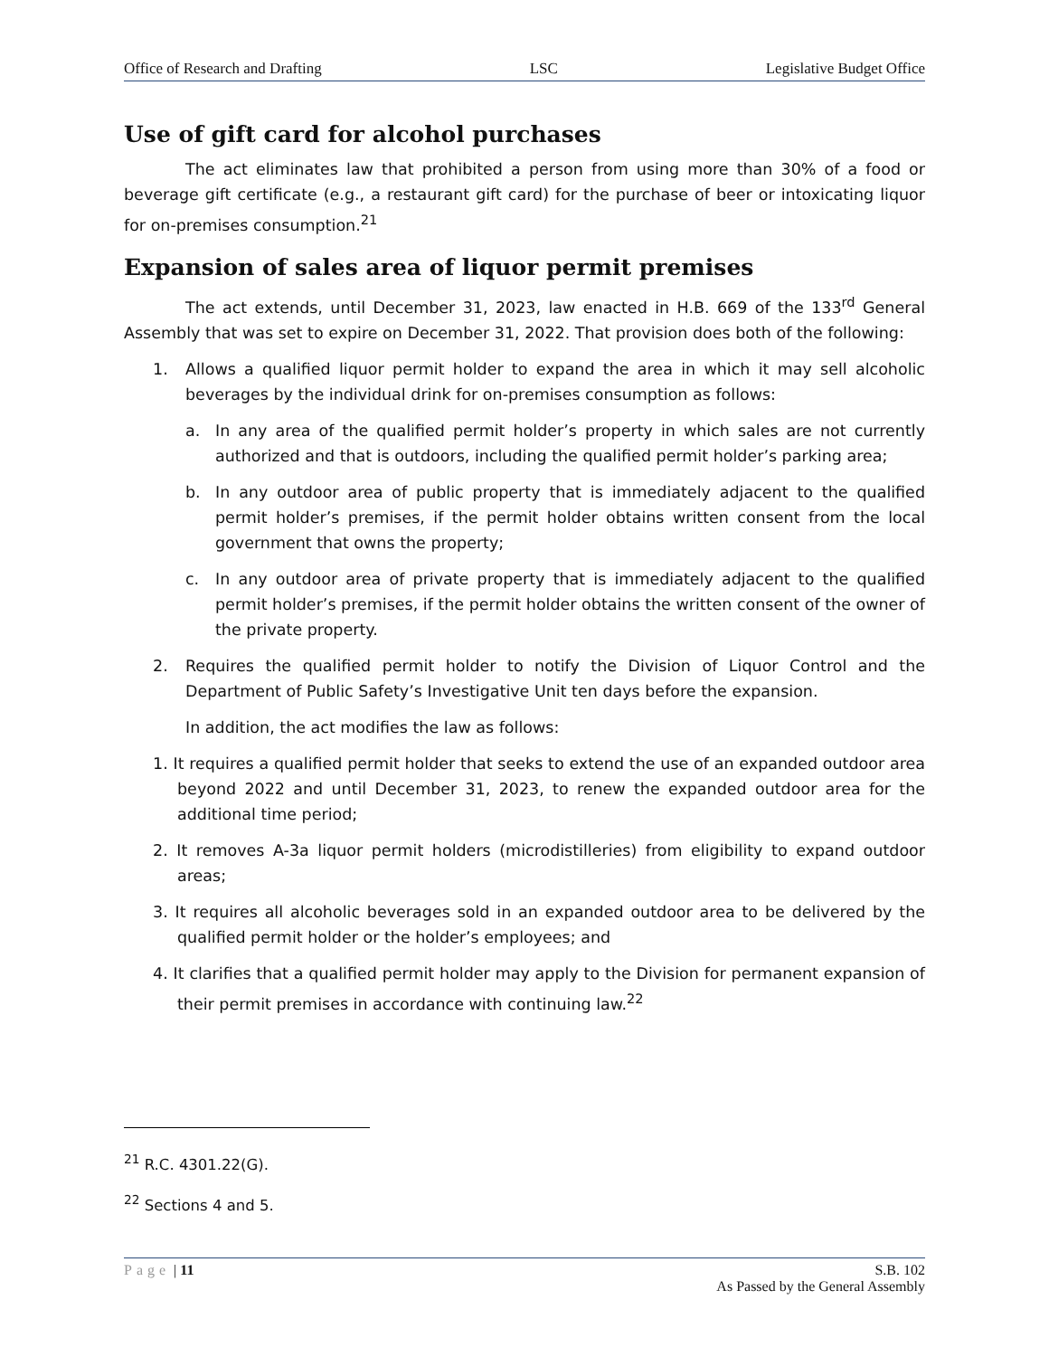Office of Research and Drafting LSC Legislative Budget Office
Use of gift card for alcohol purchases
The act eliminates law that prohibited a person from using more than 30% of a food or beverage gift certificate (e.g., a restaurant gift card) for the purchase of beer or intoxicating liquor for on-premises consumption.<sup>21</sup>
Expansion of sales area of liquor permit premises
The act extends, until December 31, 2023, law enacted in H.B. 669 of the 133<sup>rd</sup> General Assembly that was set to expire on December 31, 2022. That provision does both of the following:
1. Allows a qualified liquor permit holder to expand the area in which it may sell alcoholic beverages by the individual drink for on-premises consumption as follows:
a. In any area of the qualified permit holder’s property in which sales are not currently authorized and that is outdoors, including the qualified permit holder’s parking area;
b. In any outdoor area of public property that is immediately adjacent to the qualified permit holder’s premises, if the permit holder obtains written consent from the local government that owns the property;
c. In any outdoor area of private property that is immediately adjacent to the qualified permit holder’s premises, if the permit holder obtains the written consent of the owner of the private property.
2. Requires the qualified permit holder to notify the Division of Liquor Control and the Department of Public Safety’s Investigative Unit ten days before the expansion.
In addition, the act modifies the law as follows:
1. It requires a qualified permit holder that seeks to extend the use of an expanded outdoor area beyond 2022 and until December 31, 2023, to renew the expanded outdoor area for the additional time period;
2. It removes A-3a liquor permit holders (microdistilleries) from eligibility to expand outdoor areas;
3. It requires all alcoholic beverages sold in an expanded outdoor area to be delivered by the qualified permit holder or the holder’s employees; and
4. It clarifies that a qualified permit holder may apply to the Division for permanent expansion of their permit premises in accordance with continuing law.<sup>22</sup>
<sup>21</sup> R.C. 4301.22(G).
<sup>22</sup> Sections 4 and 5.
Page | 11 S.B. 102
As Passed by the General Assembly